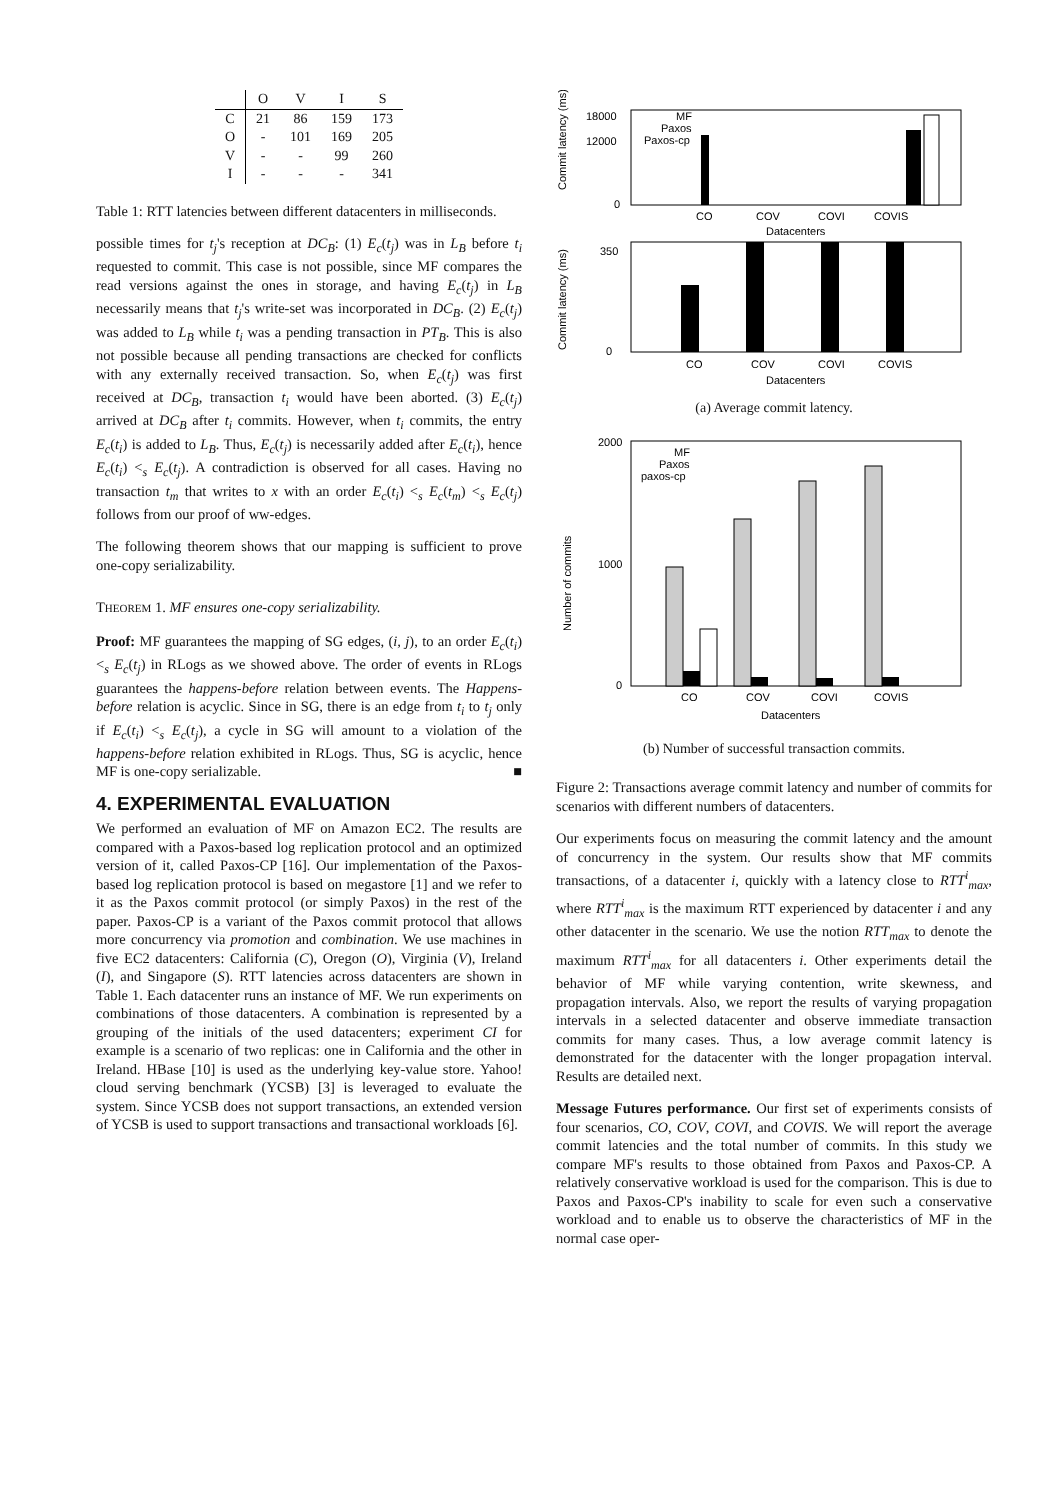| | O | V | I | S |
| --- | --- | --- | --- | --- |
| C | 21 | 86 | 159 | 173 |
| O | - | 101 | 169 | 205 |
| V | - | - | 99 | 260 |
| I | - | - | - | 341 |
Table 1: RTT latencies between different datacenters in milliseconds.
possible times for t<sub>j</sub>'s reception at DC<sub>B</sub>: (1) E<sub>c</sub>(t<sub>j</sub>) was in L<sub>B</sub> before t<sub>i</sub> requested to commit. This case is not possible, since MF compares the read versions against the ones in storage, and having E<sub>c</sub>(t<sub>j</sub>) in L<sub>B</sub> necessarily means that t<sub>j</sub>'s write-set was incorporated in DC<sub>B</sub>. (2) E<sub>c</sub>(t<sub>j</sub>) was added to L<sub>B</sub> while t<sub>i</sub> was a pending transaction in PT<sub>B</sub>. This is also not possible because all pending transactions are checked for conflicts with any externally received transaction. So, when E<sub>c</sub>(t<sub>j</sub>) was first received at DC<sub>B</sub>, transaction t<sub>i</sub> would have been aborted. (3) E<sub>c</sub>(t<sub>j</sub>) arrived at DC<sub>B</sub> after t<sub>i</sub> commits. However, when t<sub>i</sub> commits, the entry E<sub>c</sub>(t<sub>i</sub>) is added to L<sub>B</sub>. Thus, E<sub>c</sub>(t<sub>j</sub>) is necessarily added after E<sub>c</sub>(t<sub>i</sub>), hence E<sub>c</sub>(t<sub>i</sub>) <<sub>s</sub> E<sub>c</sub>(t<sub>j</sub>). A contradiction is observed for all cases. Having no transaction t<sub>m</sub> that writes to x with an order E<sub>c</sub>(t<sub>i</sub>) <<sub>s</sub> E<sub>c</sub>(t<sub>m</sub>) <<sub>s</sub> E<sub>c</sub>(t<sub>j</sub>) follows from our proof of ww-edges.
The following theorem shows that our mapping is sufficient to prove one-copy serializability.
THEOREM 1. MF ensures one-copy serializability.
Proof: MF guarantees the mapping of SG edges, (i, j), to an order E<sub>c</sub>(t<sub>i</sub>) <<sub>s</sub> E<sub>c</sub>(t<sub>j</sub>) in RLogs as we showed above. The order of events in RLogs guarantees the happens-before relation between events. The Happens-before relation is acyclic. Since in SG, there is an edge from t<sub>i</sub> to t<sub>j</sub> only if E<sub>c</sub>(t<sub>i</sub>) <<sub>s</sub> E<sub>c</sub>(t<sub>j</sub>), a cycle in SG will amount to a violation of the happens-before relation exhibited in RLogs. Thus, SG is acyclic, hence MF is one-copy serializable. ■
4. EXPERIMENTAL EVALUATION
We performed an evaluation of MF on Amazon EC2. The results are compared with a Paxos-based log replication protocol and an optimized version of it, called Paxos-CP [16]. Our implementation of the Paxos-based log replication protocol is based on megastore [1] and we refer to it as the Paxos commit protocol (or simply Paxos) in the rest of the paper. Paxos-CP is a variant of the Paxos commit protocol that allows more concurrency via promotion and combination. We use machines in five EC2 datacenters: California (C), Oregon (O), Virginia (V), Ireland (I), and Singapore (S). RTT latencies across datacenters are shown in Table 1. Each datacenter runs an instance of MF. We run experiments on combinations of those datacenters. A combination is represented by a grouping of the initials of the used datacenters; experiment CI for example is a scenario of two replicas: one in California and the other in Ireland. HBase [10] is used as the underlying key-value store. Yahoo! cloud serving benchmark (YCSB) [3] is leveraged to evaluate the system. Since YCSB does not support transactions, an extended version of YCSB is used to support transactions and transactional workloads [6].
Commit latency (ms)
18000
12000
0
MF
Paxos
Paxos-cp
CO
COV
COVI
COVIS
Datacenters
Commit latency (ms)
350
0
CO
COV
COVI
COVIS
Datacenters
(a) Average commit latency.
Number of commits
2000
1000
0
MF
Paxos
paxos-cp
CO
COV
COVI
COVIS
Datacenters
(b) Number of successful transaction commits.
Figure 2: Transactions average commit latency and number of commits for scenarios with different numbers of datacenters.
Our experiments focus on measuring the commit latency and the amount of concurrency in the system. Our results show that MF commits transactions, of a datacenter i, quickly with a latency close to RTT<sup>i</sup><sub>max</sub>, where RTT<sup>i</sup><sub>max</sub> is the maximum RTT experienced by datacenter i and any other datacenter in the scenario. We use the notion RTT<sub>max</sub> to denote the maximum RTT<sup>i</sup><sub>max</sub> for all datacenters i. Other experiments detail the behavior of MF while varying contention, write skewness, and propagation intervals. Also, we report the results of varying propagation intervals in a selected datacenter and observe immediate transaction commits for many cases. Thus, a low average commit latency is demonstrated for the datacenter with the longer propagation interval. Results are detailed next.
Message Futures performance. Our first set of experiments consists of four scenarios, CO, COV, COVI, and COVIS. We will report the average commit latencies and the total number of commits. In this study we compare MF's results to those obtained from Paxos and Paxos-CP. A relatively conservative workload is used for the comparison. This is due to Paxos and Paxos-CP's inability to scale for even such a conservative workload and to enable us to observe the characteristics of MF in the normal case oper-